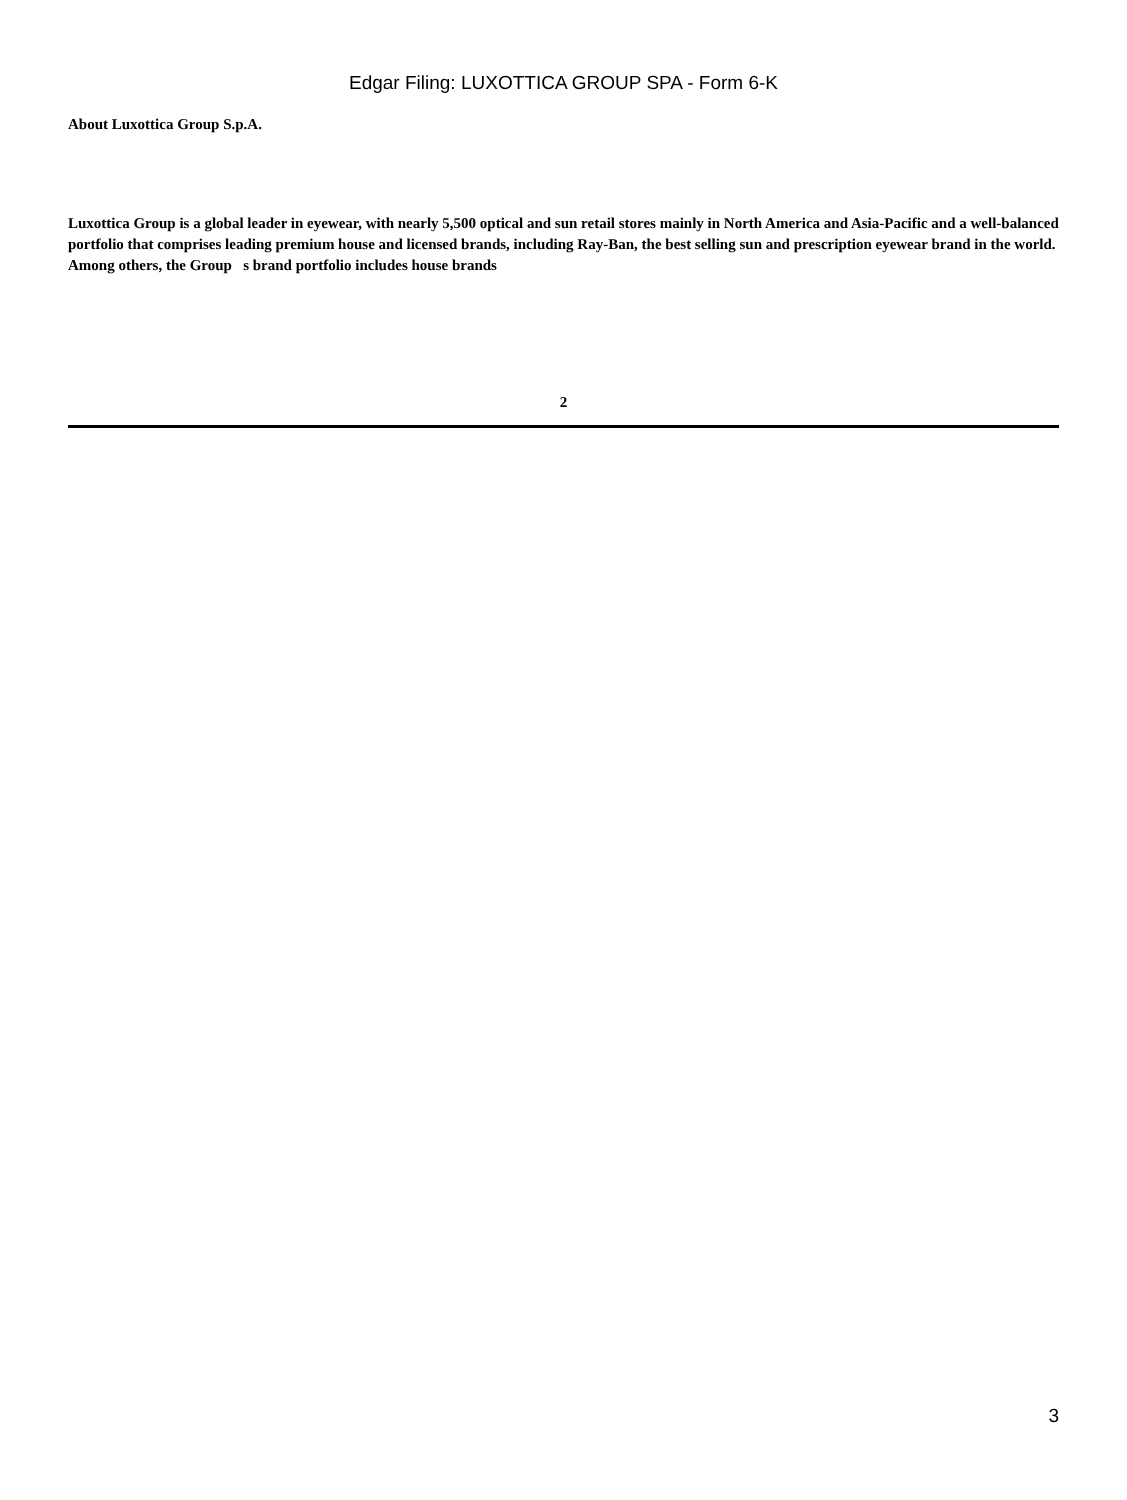Edgar Filing: LUXOTTICA GROUP SPA - Form 6-K
About Luxottica Group S.p.A.
Luxottica Group is a global leader in eyewear, with nearly 5,500 optical and sun retail stores mainly in North America and Asia-Pacific and a well-balanced portfolio that comprises leading premium house and licensed brands, including Ray-Ban, the best selling sun and prescription eyewear brand in the world. Among others, the Group s brand portfolio includes house brands
2
3